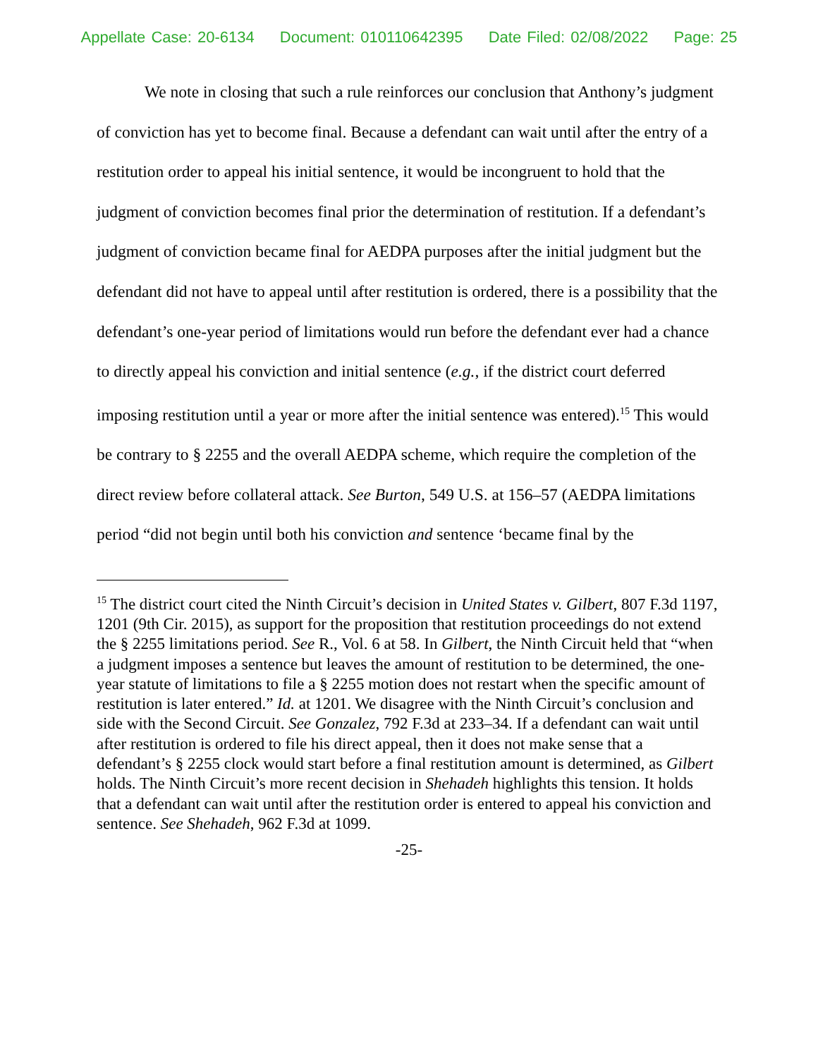Appellate Case: 20-6134 Document: 010110642395 Date Filed: 02/08/2022 Page: 25
We note in closing that such a rule reinforces our conclusion that Anthony’s judgment of conviction has yet to become final. Because a defendant can wait until after the entry of a restitution order to appeal his initial sentence, it would be incongruent to hold that the judgment of conviction becomes final prior the determination of restitution. If a defendant’s judgment of conviction became final for AEDPA purposes after the initial judgment but the defendant did not have to appeal until after restitution is ordered, there is a possibility that the defendant’s one-year period of limitations would run before the defendant ever had a chance to directly appeal his conviction and initial sentence (e.g., if the district court deferred imposing restitution until a year or more after the initial sentence was entered).<sup>15</sup> This would be contrary to § 2255 and the overall AEDPA scheme, which require the completion of the direct review before collateral attack. See Burton, 549 U.S. at 156–57 (AEDPA limitations period “did not begin until both his conviction and sentence ‘became final by the
<sup>15</sup> The district court cited the Ninth Circuit’s decision in United States v. Gilbert, 807 F.3d 1197, 1201 (9th Cir. 2015), as support for the proposition that restitution proceedings do not extend the § 2255 limitations period. See R., Vol. 6 at 58. In Gilbert, the Ninth Circuit held that “when a judgment imposes a sentence but leaves the amount of restitution to be determined, the one-year statute of limitations to file a § 2255 motion does not restart when the specific amount of restitution is later entered.” Id. at 1201. We disagree with the Ninth Circuit’s conclusion and side with the Second Circuit. See Gonzalez, 792 F.3d at 233–34. If a defendant can wait until after restitution is ordered to file his direct appeal, then it does not make sense that a defendant’s § 2255 clock would start before a final restitution amount is determined, as Gilbert holds. The Ninth Circuit’s more recent decision in Shehadeh highlights this tension. It holds that a defendant can wait until after the restitution order is entered to appeal his conviction and sentence. See Shehadeh, 962 F.3d at 1099.
-25-